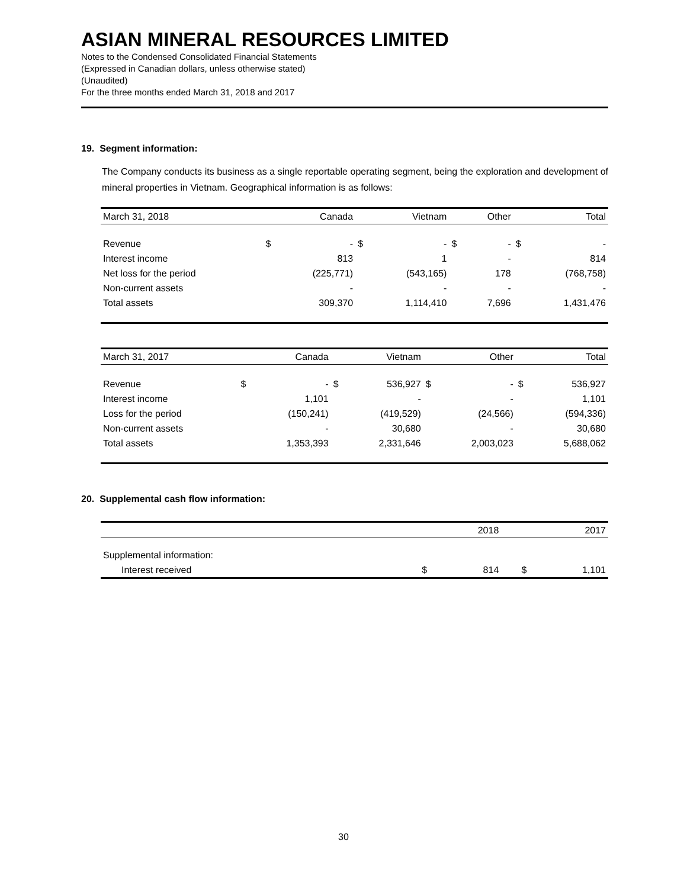ASIAN MINERAL RESOURCES LIMITED
Notes to the Condensed Consolidated Financial Statements
(Expressed in Canadian dollars, unless otherwise stated)
(Unaudited)
For the three months ended March 31, 2018 and 2017
19. Segment information:
The Company conducts its business as a single reportable operating segment, being the exploration and development of mineral properties in Vietnam. Geographical information is as follows:
| March 31, 2018 | | Canada | | Vietnam | | Other | | Total |
| Revenue | $ | - | $ | - | $ | - | $ | - |
| Interest income | | 813 | | 1 | | - | | 814 |
| Net loss for the period | | (225,771) | | (543,165) | | 178 | | (768,758) |
| Non-current assets | | - | | - | | - | | - |
| Total assets | | 309,370 | | 1,114,410 | | 7,696 | | 1,431,476 |
| March 31, 2017 | | Canada | | Vietnam | | Other | | Total |
| Revenue | $ | - | $ | 536,927 | $ | - | $ | 536,927 |
| Interest income | | 1,101 | | - | | - | | 1,101 |
| Loss for the period | | (150,241) | | (419,529) | | (24,566) | | (594,336) |
| Non-current assets | | - | | 30,680 | | - | | 30,680 |
| Total assets | | 1,353,393 | | 2,331,646 | | 2,003,023 | | 5,688,062 |
20. Supplemental cash flow information:
| | | 2018 | | 2017 |
| Supplemental information: | | | | |
| Interest received | $ | 814 | $ | 1,101 |
30